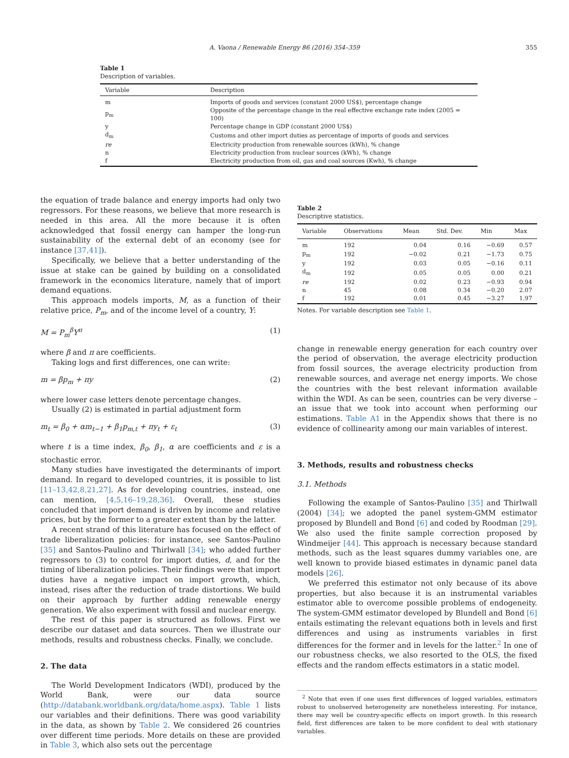A. Vaona / Renewable Energy 86 (2016) 354–359 355
Table 1
Description of variables.
| Variable | Description |
| --- | --- |
| m | Imports of goods and services (constant 2000 US$), percentage change |
| p<sub>m</sub> | Opposite of the percentage change in the real effective exchange rate index (2005 = 100) |
| y | Percentage change in GDP (constant 2000 US$) |
| d<sub>m</sub> | Customs and other import duties as percentage of imports of goods and services |
| re | Electricity production from renewable sources (kWh), % change |
| n | Electricity production from nuclear sources (kWh), % change |
| f | Electricity production from oil, gas and coal sources (Kwh), % change |
the equation of trade balance and energy imports had only two regressors. For these reasons, we believe that more research is needed in this area. All the more because it is often acknowledged that fossil energy can hamper the long-run sustainability of the external debt of an economy (see for instance [37,41]).
Specifically, we believe that a better understanding of the issue at stake can be gained by building on a consolidated framework in the economics literature, namely that of import demand equations.
This approach models imports, M, as a function of their relative price, P<sub>m</sub>, and of the income level of a country, Y:
M = P<sub>m</sub><sup>β</sup>Y<sup>π</sup> (1)
where β and π are coefficients.
Taking logs and first differences, one can write:
m = βp<sub>m</sub> + πy (2)
where lower case letters denote percentage changes.
Usually (2) is estimated in partial adjustment form
m<sub>t</sub> = β<sub>0</sub> + αm<sub>t−1</sub> + β<sub>1</sub>p<sub>m,t</sub> + πy<sub>t</sub> + ε<sub>t</sub> (3)
where t is a time index, β<sub>0</sub>, β<sub>1</sub>, α are coefficients and ε is a stochastic error.
Many studies have investigated the determinants of import demand. In regard to developed countries, it is possible to list [11–13,42,8,21,27]. As for developing countries, instead, one can mention, [4,5,16–19,28,36]. Overall, these studies concluded that import demand is driven by income and relative prices, but by the former to a greater extent than by the latter.
A recent strand of this literature has focused on the effect of trade liberalization policies: for instance, see Santos-Paulino [35] and Santos-Paulino and Thirlwall [34]; who added further regressors to (3) to control for import duties, d, and for the timing of liberalization policies. Their findings were that import duties have a negative impact on import growth, which, instead, rises after the reduction of trade distortions. We build on their approach by further adding renewable energy generation. We also experiment with fossil and nuclear energy.
The rest of this paper is structured as follows. First we describe our dataset and data sources. Then we illustrate our methods, results and robustness checks. Finally, we conclude.
2. The data
The World Development Indicators (WDI), produced by the World Bank, were our data source (http://databank.worldbank.org/data/home.aspx). Table 1 lists our variables and their definitions. There was good variability in the data, as shown by Table 2. We considered 26 countries over different time periods. More details on these are provided in Table 3, which also sets out the percentage
Table 2
Descriptive statistics.
| Variable | Observations | Mean | Std. Dev. | Min | Max |
| --- | --- | --- | --- | --- | --- |
| m | 192 | 0.04 | 0.16 | −0.69 | 0.57 |
| p<sub>m</sub> | 192 | −0.02 | 0.21 | −1.73 | 0.75 |
| y | 192 | 0.03 | 0.05 | −0.16 | 0.11 |
| d<sub>m</sub> | 192 | 0.05 | 0.05 | 0.00 | 0.21 |
| re | 192 | 0.02 | 0.23 | −0.93 | 0.94 |
| n | 45 | 0.08 | 0.34 | −0.20 | 2.07 |
| f | 192 | 0.01 | 0.45 | −3.27 | 1.97 |
Notes. For variable description see Table 1.
change in renewable energy generation for each country over the period of observation, the average electricity production from fossil sources, the average electricity production from renewable sources, and average net energy imports. We chose the countries with the best relevant information available within the WDI. As can be seen, countries can be very diverse – an issue that we took into account when performing our estimations. Table A1 in the Appendix shows that there is no evidence of collinearity among our main variables of interest.
3. Methods, results and robustness checks
3.1. Methods
Following the example of Santos-Paulino [35] and Thirlwall (2004) [34]; we adopted the panel system-GMM estimator proposed by Blundell and Bond [6] and coded by Roodman [29]. We also used the finite sample correction proposed by Windmeijer [44]. This approach is necessary because standard methods, such as the least squares dummy variables one, are well known to provide biased estimates in dynamic panel data models [26].
We preferred this estimator not only because of its above properties, but also because it is an instrumental variables estimator able to overcome possible problems of endogeneity. The system-GMM estimator developed by Blundell and Bond [6] entails estimating the relevant equations both in levels and first differences and using as instruments variables in first differences for the former and in levels for the latter.<sup>2</sup> In one of our robustness checks, we also resorted to the OLS, the fixed effects and the random effects estimators in a static model.
<sup>2</sup> Note that even if one uses first differences of logged variables, estimators robust to unobserved heterogeneity are nonetheless interesting. For instance, there may well be country-specific effects on import growth. In this research field, first differences are taken to be more confident to deal with stationary variables.